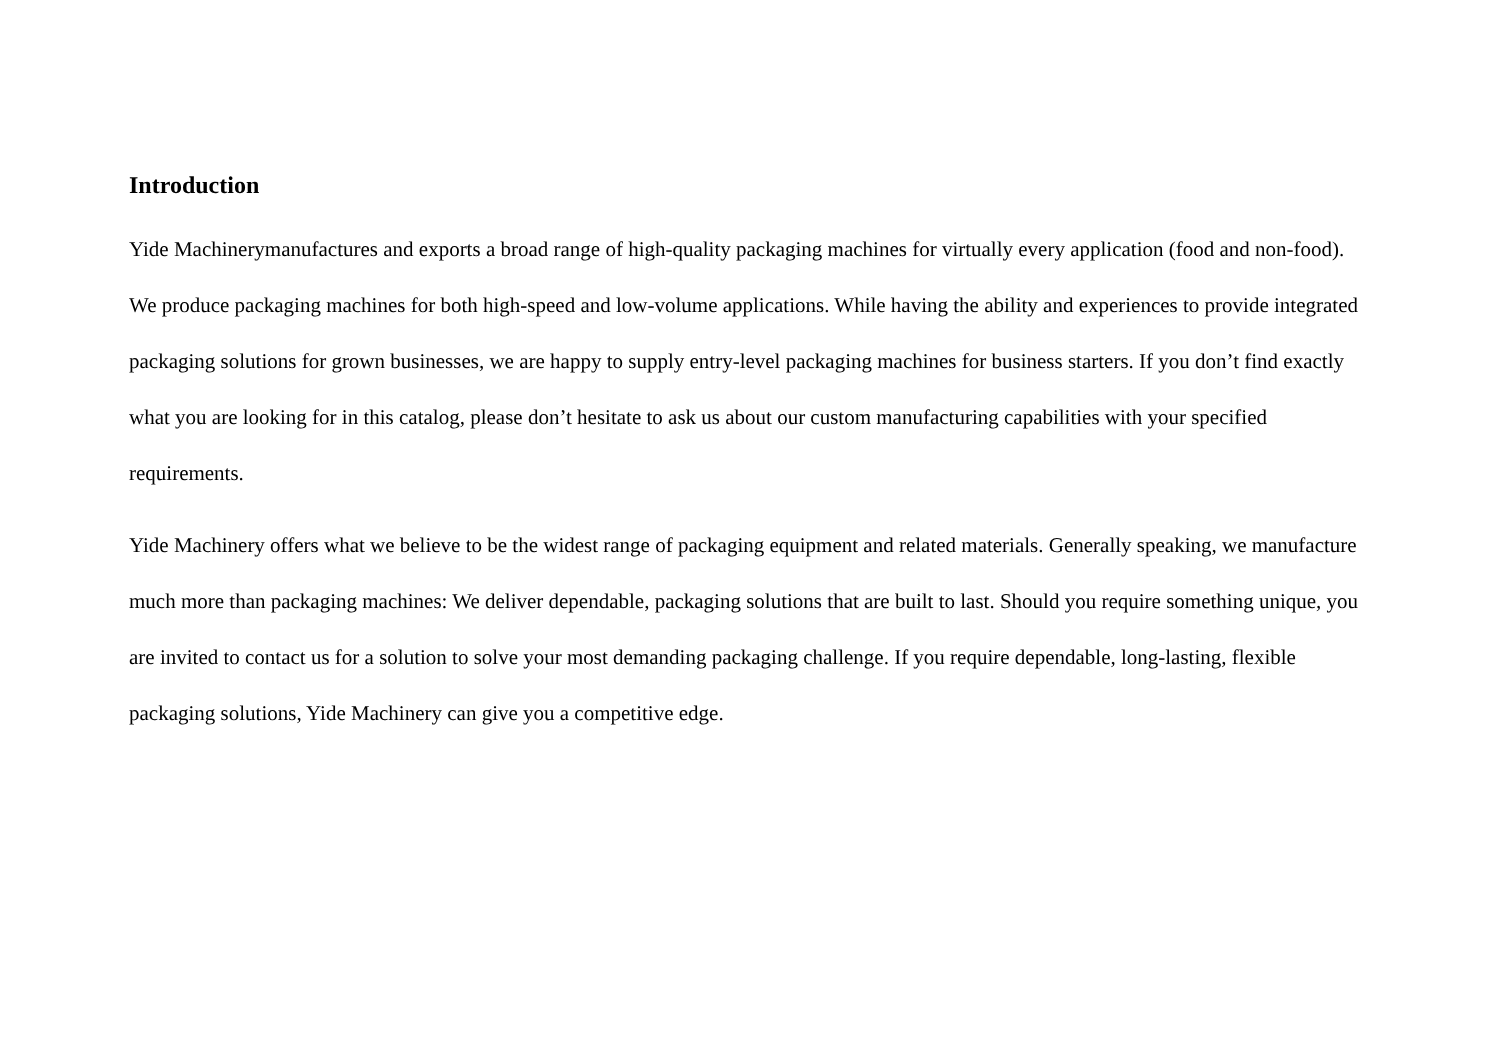Introduction
Yide Machinerymanufactures and exports a broad range of high-quality packaging machines for virtually every application (food and non-food). We produce packaging machines for both high-speed and low-volume applications. While having the ability and experiences to provide integrated packaging solutions for grown businesses, we are happy to supply entry-level packaging machines for business starters. If you don’t find exactly what you are looking for in this catalog, please don’t hesitate to ask us about our custom manufacturing capabilities with your specified requirements.
Yide Machinery offers what we believe to be the widest range of packaging equipment and related materials. Generally speaking, we manufacture much more than packaging machines: We deliver dependable, packaging solutions that are built to last. Should you require something unique, you are invited to contact us for a solution to solve your most demanding packaging challenge. If you require dependable, long-lasting, flexible packaging solutions, Yide Machinery can give you a competitive edge.